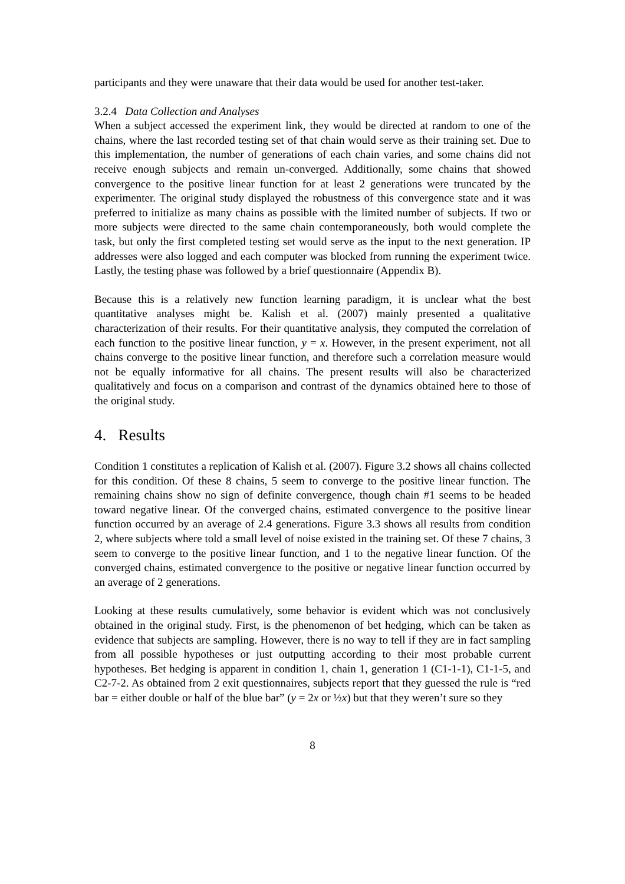participants and they were unaware that their data would be used for another test-taker.
3.2.4 Data Collection and Analyses
When a subject accessed the experiment link, they would be directed at random to one of the chains, where the last recorded testing set of that chain would serve as their training set. Due to this implementation, the number of generations of each chain varies, and some chains did not receive enough subjects and remain un-converged. Additionally, some chains that showed convergence to the positive linear function for at least 2 generations were truncated by the experimenter. The original study displayed the robustness of this convergence state and it was preferred to initialize as many chains as possible with the limited number of subjects. If two or more subjects were directed to the same chain contemporaneously, both would complete the task, but only the first completed testing set would serve as the input to the next generation. IP addresses were also logged and each computer was blocked from running the experiment twice. Lastly, the testing phase was followed by a brief questionnaire (Appendix B).
Because this is a relatively new function learning paradigm, it is unclear what the best quantitative analyses might be. Kalish et al. (2007) mainly presented a qualitative characterization of their results. For their quantitative analysis, they computed the correlation of each function to the positive linear function, y = x. However, in the present experiment, not all chains converge to the positive linear function, and therefore such a correlation measure would not be equally informative for all chains. The present results will also be characterized qualitatively and focus on a comparison and contrast of the dynamics obtained here to those of the original study.
4. Results
Condition 1 constitutes a replication of Kalish et al. (2007). Figure 3.2 shows all chains collected for this condition. Of these 8 chains, 5 seem to converge to the positive linear function. The remaining chains show no sign of definite convergence, though chain #1 seems to be headed toward negative linear. Of the converged chains, estimated convergence to the positive linear function occurred by an average of 2.4 generations. Figure 3.3 shows all results from condition 2, where subjects where told a small level of noise existed in the training set. Of these 7 chains, 3 seem to converge to the positive linear function, and 1 to the negative linear function. Of the converged chains, estimated convergence to the positive or negative linear function occurred by an average of 2 generations.
Looking at these results cumulatively, some behavior is evident which was not conclusively obtained in the original study. First, is the phenomenon of bet hedging, which can be taken as evidence that subjects are sampling. However, there is no way to tell if they are in fact sampling from all possible hypotheses or just outputting according to their most probable current hypotheses. Bet hedging is apparent in condition 1, chain 1, generation 1 (C1-1-1), C1-1-5, and C2-7-2. As obtained from 2 exit questionnaires, subjects report that they guessed the rule is “red bar = either double or half of the blue bar” (y = 2x or ½x) but that they weren’t sure so they
8